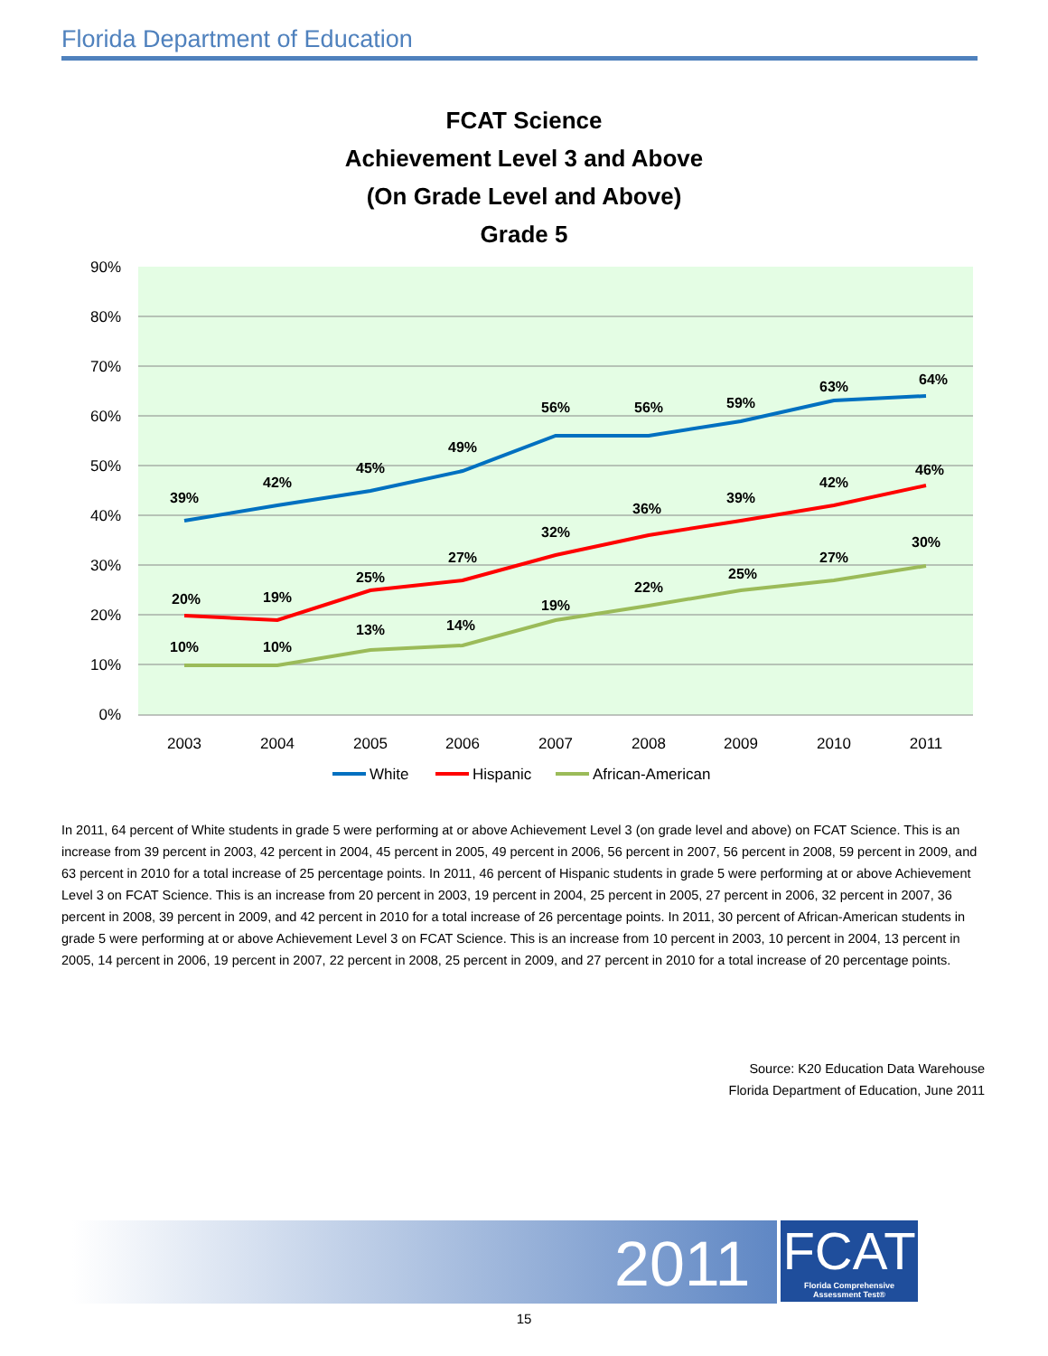Florida Department of Education
FCAT Science
Achievement Level 3 and Above
(On Grade Level and Above)
Grade 5
90%
80%
70%
60%
50%
40%
30%
20%
10%
0%
2003
2004
2005
2006
2007
2008
2009
2010
2011
39%
42%
45%
49%
56%
56%
59%
63%
64%
20%
19%
25%
27%
32%
36%
39%
42%
46%
10%
10%
13%
14%
19%
22%
25%
27%
30%
White
Hispanic
African-American
In 2011, 64 percent of White students in grade 5 were performing at or above Achievement Level 3 (on grade level and above) on FCAT Science. This is an increase from 39 percent in 2003, 42 percent in 2004, 45 percent in 2005, 49 percent in 2006, 56 percent in 2007, 56 percent in 2008, 59 percent in 2009, and 63 percent in 2010 for a total increase of 25 percentage points. In 2011, 46 percent of Hispanic students in grade 5 were performing at or above Achievement Level 3 on FCAT Science. This is an increase from 20 percent in 2003, 19 percent in 2004, 25 percent in 2005, 27 percent in 2006, 32 percent in 2007, 36 percent in 2008, 39 percent in 2009, and 42 percent in 2010 for a total increase of 26 percentage points. In 2011, 30 percent of African-American students in grade 5 were performing at or above Achievement Level 3 on FCAT Science. This is an increase from 10 percent in 2003, 10 percent in 2004, 13 percent in 2005, 14 percent in 2006, 19 percent in 2007, 22 percent in 2008, 25 percent in 2009, and 27 percent in 2010 for a total increase of 20 percentage points.
Source: K20 Education Data Warehouse
Florida Department of Education, June 2011
2011
FCAT
Florida Comprehensive Assessment Test®
15